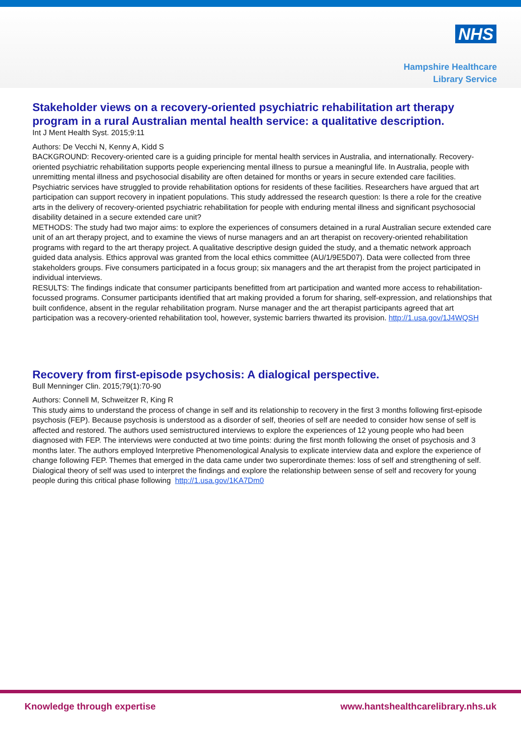NHS
Hampshire Healthcare
Library Service
Stakeholder views on a recovery-oriented psychiatric rehabilitation art therapy program in a rural Australian mental health service: a qualitative description.
Int J Ment Health Syst. 2015;9:11
Authors: De Vecchi N, Kenny A, Kidd S
BACKGROUND: Recovery-oriented care is a guiding principle for mental health services in Australia, and internationally. Recovery-oriented psychiatric rehabilitation supports people experiencing mental illness to pursue a meaningful life. In Australia, people with unremitting mental illness and psychosocial disability are often detained for months or years in secure extended care facilities. Psychiatric services have struggled to provide rehabilitation options for residents of these facilities. Researchers have argued that art participation can support recovery in inpatient populations. This study addressed the research question: Is there a role for the creative arts in the delivery of recovery-oriented psychiatric rehabilitation for people with enduring mental illness and significant psychosocial disability detained in a secure extended care unit?
METHODS: The study had two major aims: to explore the experiences of consumers detained in a rural Australian secure extended care unit of an art therapy project, and to examine the views of nurse managers and an art therapist on recovery-oriented rehabilitation programs with regard to the art therapy project. A qualitative descriptive design guided the study, and a thematic network approach guided data analysis. Ethics approval was granted from the local ethics committee (AU/1/9E5D07). Data were collected from three stakeholders groups. Five consumers participated in a focus group; six managers and the art therapist from the project participated in individual interviews.
RESULTS: The findings indicate that consumer participants benefitted from art participation and wanted more access to rehabilitation-focussed programs. Consumer participants identified that art making provided a forum for sharing, self-expression, and relationships that built confidence, absent in the regular rehabilitation program. Nurse manager and the art therapist participants agreed that art participation was a recovery-oriented rehabilitation tool, however, systemic barriers thwarted its provision. http://1.usa.gov/1J4WQSH
Recovery from first-episode psychosis: A dialogical perspective.
Bull Menninger Clin. 2015;79(1):70-90
Authors: Connell M, Schweitzer R, King R
This study aims to understand the process of change in self and its relationship to recovery in the first 3 months following first-episode psychosis (FEP). Because psychosis is understood as a disorder of self, theories of self are needed to consider how sense of self is affected and restored. The authors used semistructured interviews to explore the experiences of 12 young people who had been diagnosed with FEP. The interviews were conducted at two time points: during the first month following the onset of psychosis and 3 months later. The authors employed Interpretive Phenomenological Analysis to explicate interview data and explore the experience of change following FEP. Themes that emerged in the data came under two superordinate themes: loss of self and strengthening of self. Dialogical theory of self was used to interpret the findings and explore the relationship between sense of self and recovery for young people during this critical phase following http://1.usa.gov/1KA7Dm0
Knowledge through expertise www.hantshealthcarelibrary.nhs.uk